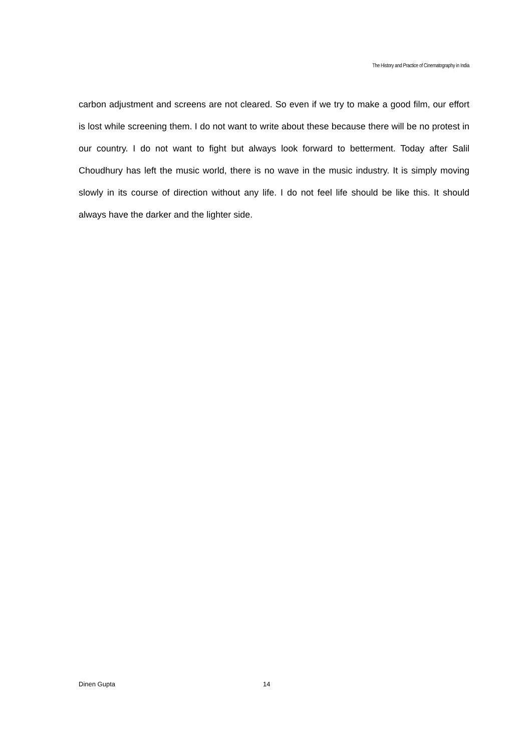The History and Practice of Cinematography in India
carbon adjustment and screens are not cleared. So even if we try to make a good film, our effort is lost while screening them. I do not want to write about these because there will be no protest in our country. I do not want to fight but always look forward to betterment. Today after Salil Choudhury has left the music world, there is no wave in the music industry. It is simply moving slowly in its course of direction without any life. I do not feel life should be like this. It should always have the darker and the lighter side.
Dinen Gupta 14